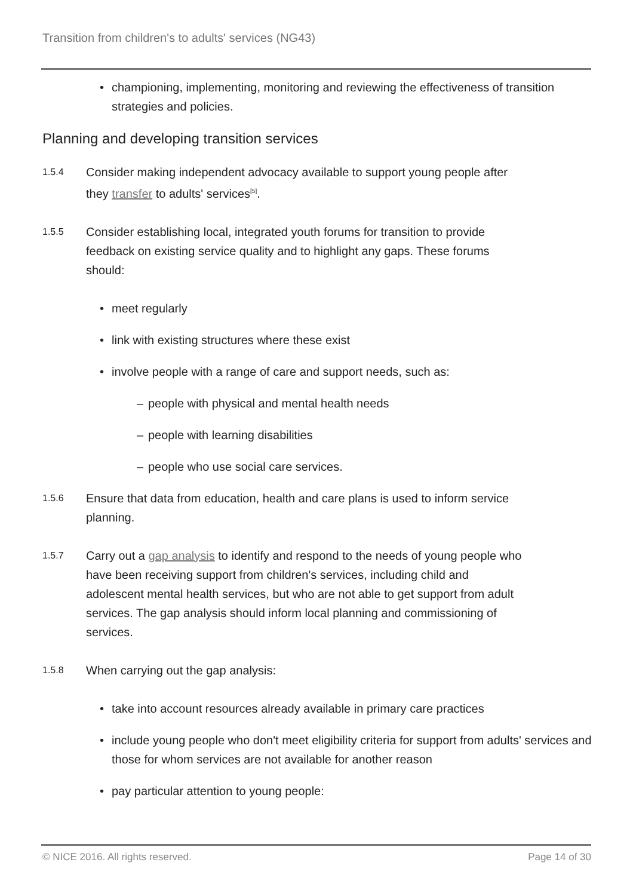Transition from children's to adults' services (NG43)
• championing, implementing, monitoring and reviewing the effectiveness of transition strategies and policies.
Planning and developing transition services
1.5.4
Consider making independent advocacy available to support young people after they transfer to adults' services<sup>[5]</sup>.
1.5.5
Consider establishing local, integrated youth forums for transition to provide feedback on existing service quality and to highlight any gaps. These forums should:
• meet regularly
• link with existing structures where these exist
• involve people with a range of care and support needs, such as:
– people with physical and mental health needs
– people with learning disabilities
– people who use social care services.
1.5.6
Ensure that data from education, health and care plans is used to inform service planning.
1.5.7
Carry out a gap analysis to identify and respond to the needs of young people who have been receiving support from children's services, including child and adolescent mental health services, but who are not able to get support from adult services. The gap analysis should inform local planning and commissioning of services.
1.5.8
When carrying out the gap analysis:
• take into account resources already available in primary care practices
• include young people who don't meet eligibility criteria for support from adults' services and those for whom services are not available for another reason
• pay particular attention to young people:
© NICE 2016. All rights reserved. Page 14 of 30